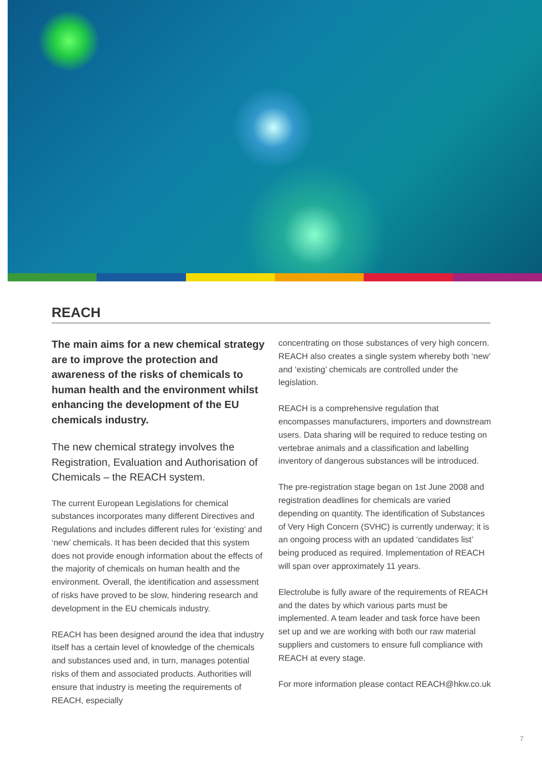REACH
The main aims for a new chemical strategy are to improve the protection and awareness of the risks of chemicals to human health and the environment whilst enhancing the development of the EU chemicals industry.
The new chemical strategy involves the Registration, Evaluation and Authorisation of Chemicals – the REACH system.
The current European Legislations for chemical substances incorporates many different Directives and Regulations and includes different rules for ‘existing’ and ‘new’ chemicals. It has been decided that this system does not provide enough information about the effects of the majority of chemicals on human health and the environment. Overall, the identification and assessment of risks have proved to be slow, hindering research and development in the EU chemicals industry.
REACH has been designed around the idea that industry itself has a certain level of knowledge of the chemicals and substances used and, in turn, manages potential risks of them and associated products. Authorities will ensure that industry is meeting the requirements of REACH, especially
concentrating on those substances of very high concern. REACH also creates a single system whereby both ‘new’ and ‘existing’ chemicals are controlled under the legislation.
REACH is a comprehensive regulation that encompasses manufacturers, importers and downstream users. Data sharing will be required to reduce testing on vertebrae animals and a classification and labelling inventory of dangerous substances will be introduced.
The pre-registration stage began on 1st June 2008 and registration deadlines for chemicals are varied depending on quantity. The identification of Substances of Very High Concern (SVHC) is currently underway; it is an ongoing process with an updated ‘candidates list’ being produced as required. Implementation of REACH will span over approximately 11 years.
Electrolube is fully aware of the requirements of REACH and the dates by which various parts must be implemented. A team leader and task force have been set up and we are working with both our raw material suppliers and customers to ensure full compliance with REACH at every stage.
For more information please contact REACH@hkw.co.uk
7